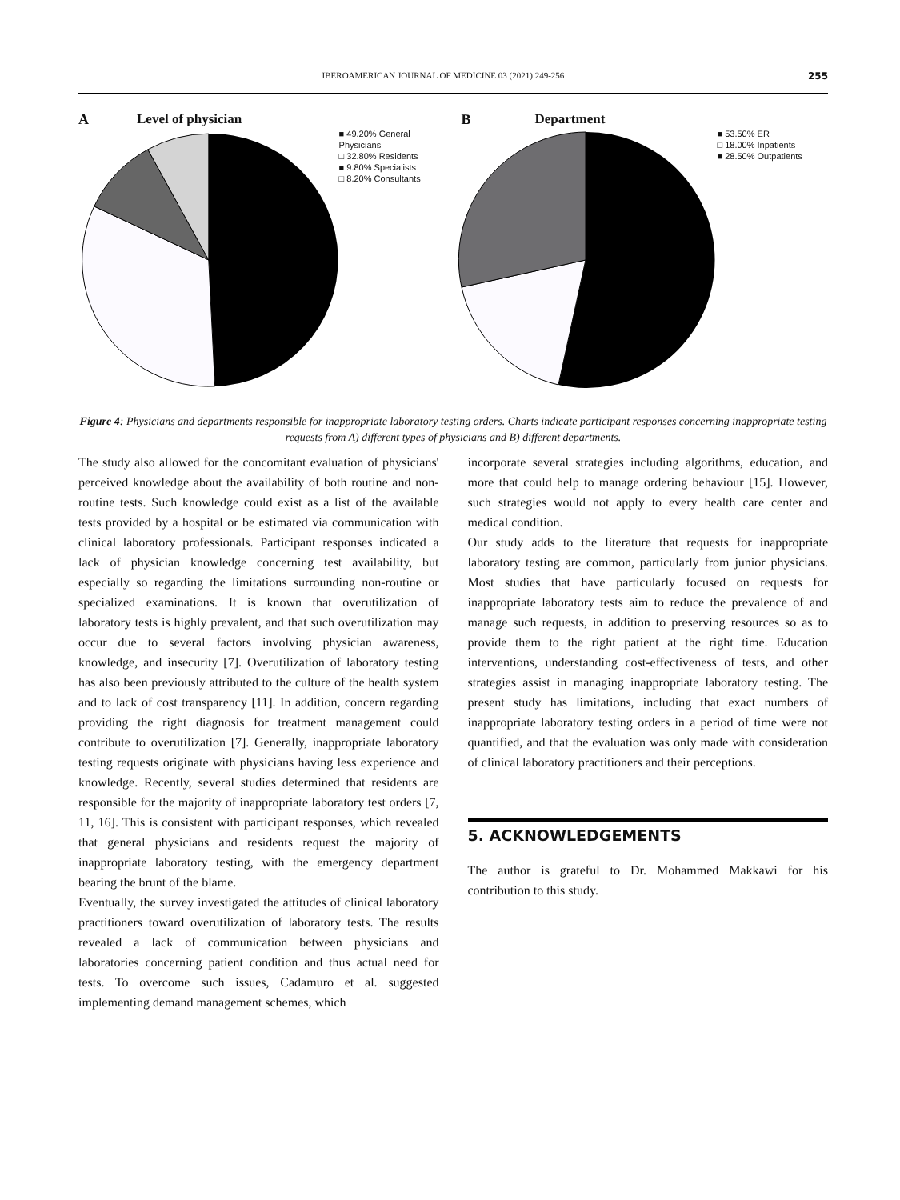IBEROAMERICAN JOURNAL OF MEDICINE 03 (2021) 249-256 255
A Level of physician
■ 49.20% General Physicians
□ 32.80% Residents
■ 9.80% Specialists
□ 8.20% Consultants
B Department
■ 53.50% ER
□ 18.00% Inpatients
■ 28.50% Outpatients
Figure 4: Physicians and departments responsible for inappropriate laboratory testing orders. Charts indicate participant responses concerning inappropriate testing requests from A) different types of physicians and B) different departments.
The study also allowed for the concomitant evaluation of physicians' perceived knowledge about the availability of both routine and non-routine tests. Such knowledge could exist as a list of the available tests provided by a hospital or be estimated via communication with clinical laboratory professionals. Participant responses indicated a lack of physician knowledge concerning test availability, but especially so regarding the limitations surrounding non-routine or specialized examinations. It is known that overutilization of laboratory tests is highly prevalent, and that such overutilization may occur due to several factors involving physician awareness, knowledge, and insecurity [7]. Overutilization of laboratory testing has also been previously attributed to the culture of the health system and to lack of cost transparency [11]. In addition, concern regarding providing the right diagnosis for treatment management could contribute to overutilization [7]. Generally, inappropriate laboratory testing requests originate with physicians having less experience and knowledge. Recently, several studies determined that residents are responsible for the majority of inappropriate laboratory test orders [7, 11, 16]. This is consistent with participant responses, which revealed that general physicians and residents request the majority of inappropriate laboratory testing, with the emergency department bearing the brunt of the blame.
Eventually, the survey investigated the attitudes of clinical laboratory practitioners toward overutilization of laboratory tests. The results revealed a lack of communication between physicians and laboratories concerning patient condition and thus actual need for tests. To overcome such issues, Cadamuro et al. suggested implementing demand management schemes, which
incorporate several strategies including algorithms, education, and more that could help to manage ordering behaviour [15]. However, such strategies would not apply to every health care center and medical condition.
Our study adds to the literature that requests for inappropriate laboratory testing are common, particularly from junior physicians. Most studies that have particularly focused on requests for inappropriate laboratory tests aim to reduce the prevalence of and manage such requests, in addition to preserving resources so as to provide them to the right patient at the right time. Education interventions, understanding cost-effectiveness of tests, and other strategies assist in managing inappropriate laboratory testing. The present study has limitations, including that exact numbers of inappropriate laboratory testing orders in a period of time were not quantified, and that the evaluation was only made with consideration of clinical laboratory practitioners and their perceptions.
5. ACKNOWLEDGEMENTS
The author is grateful to Dr. Mohammed Makkawi for his contribution to this study.